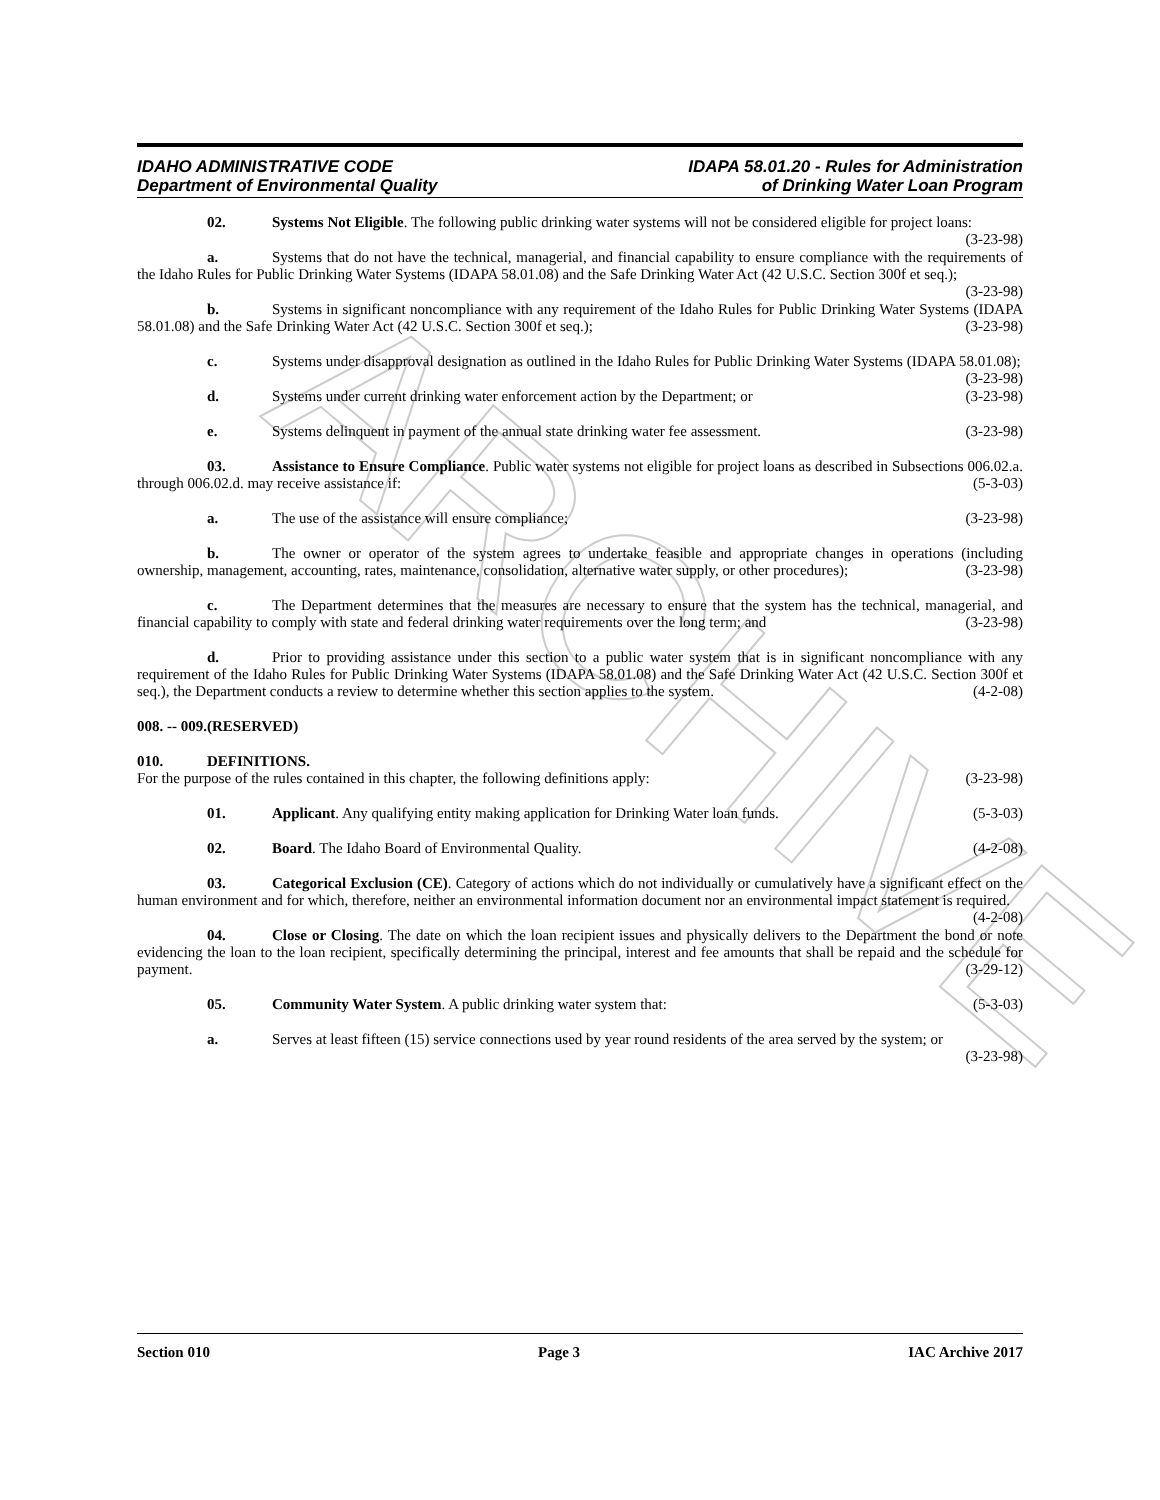ARCHIVE
IDAHO ADMINISTRATIVE CODE
Department of Environmental Quality
IDAPA 58.01.20 - Rules for Administration
of Drinking Water Loan Program
02. Systems Not Eligible. The following public drinking water systems will not be considered eligible for project loans: (3-23-98)
a. Systems that do not have the technical, managerial, and financial capability to ensure compliance with the requirements of the Idaho Rules for Public Drinking Water Systems (IDAPA 58.01.08) and the Safe Drinking Water Act (42 U.S.C. Section 300f et seq.); (3-23-98)
b. Systems in significant noncompliance with any requirement of the Idaho Rules for Public Drinking Water Systems (IDAPA 58.01.08) and the Safe Drinking Water Act (42 U.S.C. Section 300f et seq.); (3-23-98)
c. Systems under disapproval designation as outlined in the Idaho Rules for Public Drinking Water Systems (IDAPA 58.01.08); (3-23-98)
d. Systems under current drinking water enforcement action by the Department; or (3-23-98)
e. Systems delinquent in payment of the annual state drinking water fee assessment. (3-23-98)
03. Assistance to Ensure Compliance. Public water systems not eligible for project loans as described in Subsections 006.02.a. through 006.02.d. may receive assistance if: (5-3-03)
a. The use of the assistance will ensure compliance; (3-23-98)
b. The owner or operator of the system agrees to undertake feasible and appropriate changes in operations (including ownership, management, accounting, rates, maintenance, consolidation, alternative water supply, or other procedures); (3-23-98)
c. The Department determines that the measures are necessary to ensure that the system has the technical, managerial, and financial capability to comply with state and federal drinking water requirements over the long term; and (3-23-98)
d. Prior to providing assistance under this section to a public water system that is in significant noncompliance with any requirement of the Idaho Rules for Public Drinking Water Systems (IDAPA 58.01.08) and the Safe Drinking Water Act (42 U.S.C. Section 300f et seq.), the Department conducts a review to determine whether this section applies to the system. (4-2-08)
008. -- 009. (RESERVED)
010. DEFINITIONS.
For the purpose of the rules contained in this chapter, the following definitions apply: (3-23-98)
01. Applicant. Any qualifying entity making application for Drinking Water loan funds. (5-3-03)
02. Board. The Idaho Board of Environmental Quality. (4-2-08)
03. Categorical Exclusion (CE). Category of actions which do not individually or cumulatively have a significant effect on the human environment and for which, therefore, neither an environmental information document nor an environmental impact statement is required. (4-2-08)
04. Close or Closing. The date on which the loan recipient issues and physically delivers to the Department the bond or note evidencing the loan to the loan recipient, specifically determining the principal, interest and fee amounts that shall be repaid and the schedule for payment. (3-29-12)
05. Community Water System. A public drinking water system that: (5-3-03)
a. Serves at least fifteen (15) service connections used by year round residents of the area served by the system; or (3-23-98)
Section 010 Page 3 IAC Archive 2017